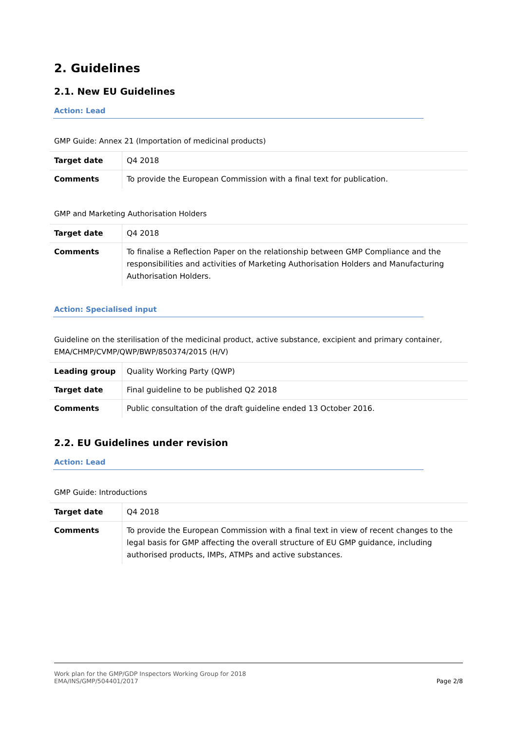2. Guidelines
2.1. New EU Guidelines
Action: Lead
GMP Guide: Annex 21 (Importation of medicinal products)
| Target date | Q4 2018 |
| Comments | To provide the European Commission with a final text for publication. |
GMP and Marketing Authorisation Holders
| Target date | Q4 2018 |
| Comments | To finalise a Reflection Paper on the relationship between GMP Compliance and the responsibilities and activities of Marketing Authorisation Holders and Manufacturing Authorisation Holders. |
Action: Specialised input
Guideline on the sterilisation of the medicinal product, active substance, excipient and primary container, EMA/CHMP/CVMP/QWP/BWP/850374/2015 (H/V)
| Leading group | Quality Working Party (QWP) |
| Target date | Final guideline to be published Q2 2018 |
| Comments | Public consultation of the draft guideline ended 13 October 2016. |
2.2. EU Guidelines under revision
Action: Lead
GMP Guide: Introductions
| Target date | Q4 2018 |
| Comments | To provide the European Commission with a final text in view of recent changes to the legal basis for GMP affecting the overall structure of EU GMP guidance, including authorised products, IMPs, ATMPs and active substances. |
Work plan for the GMP/GDP Inspectors Working Group for 2018
EMA/INS/GMP/504401/2017
Page 2/8